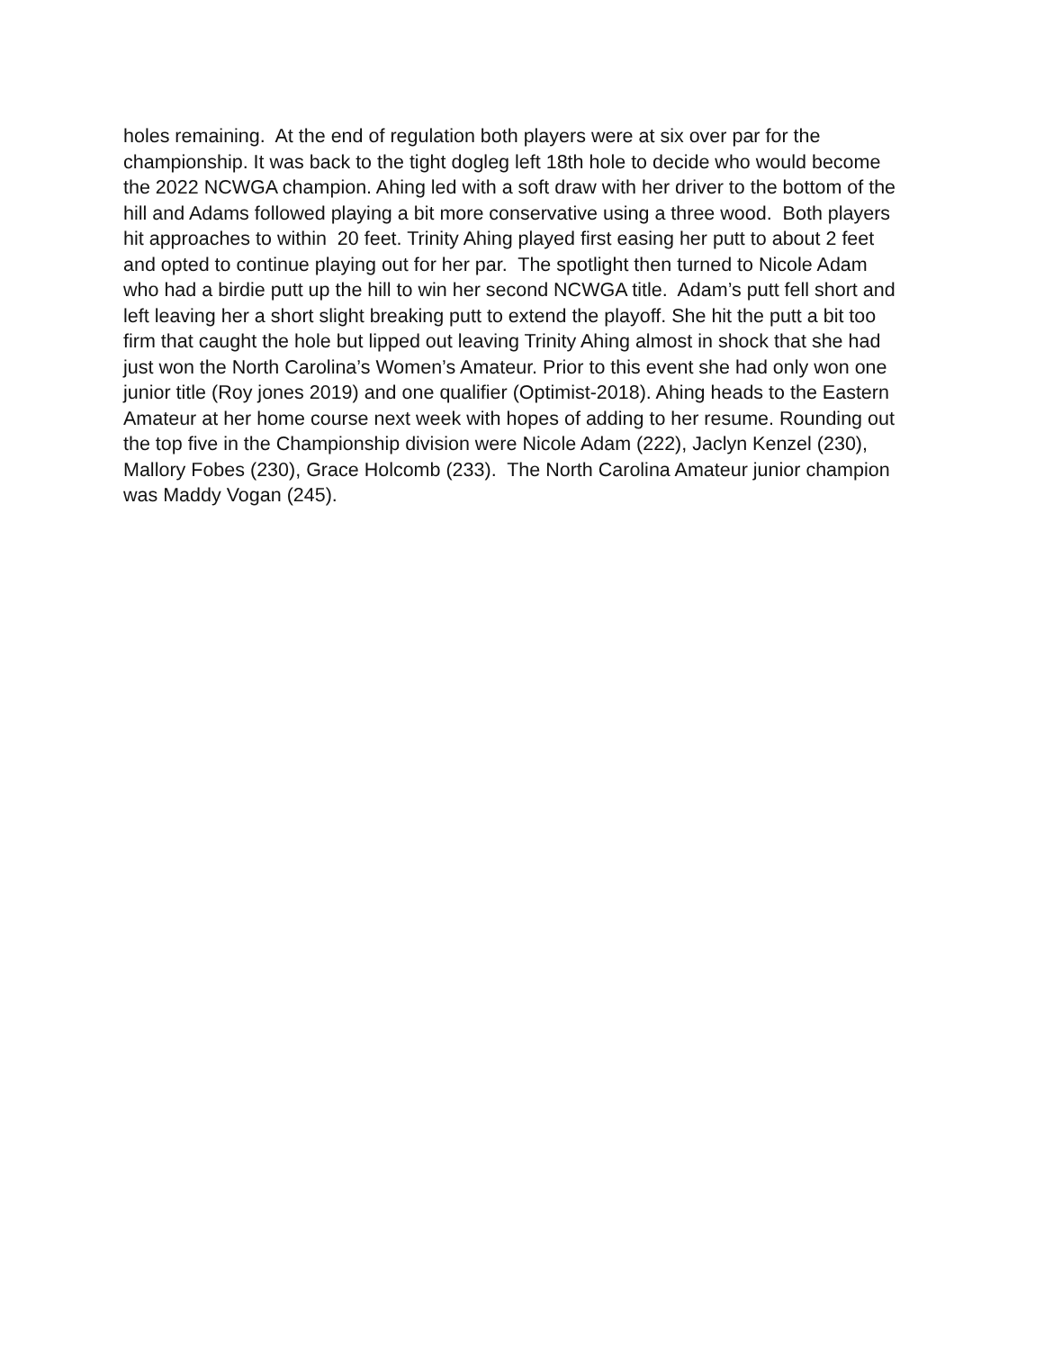holes remaining. At the end of regulation both players were at six over par for the championship. It was back to the tight dogleg left 18th hole to decide who would become the 2022 NCWGA champion. Ahing led with a soft draw with her driver to the bottom of the hill and Adams followed playing a bit more conservative using a three wood. Both players hit approaches to within 20 feet. Trinity Ahing played first easing her putt to about 2 feet and opted to continue playing out for her par. The spotlight then turned to Nicole Adam who had a birdie putt up the hill to win her second NCWGA title. Adam’s putt fell short and left leaving her a short slight breaking putt to extend the playoff. She hit the putt a bit too firm that caught the hole but lipped out leaving Trinity Ahing almost in shock that she had just won the North Carolina’s Women’s Amateur. Prior to this event she had only won one junior title (Roy jones 2019) and one qualifier (Optimist-2018). Ahing heads to the Eastern Amateur at her home course next week with hopes of adding to her resume. Rounding out the top five in the Championship division were Nicole Adam (222), Jaclyn Kenzel (230), Mallory Fobes (230), Grace Holcomb (233). The North Carolina Amateur junior champion was Maddy Vogan (245).